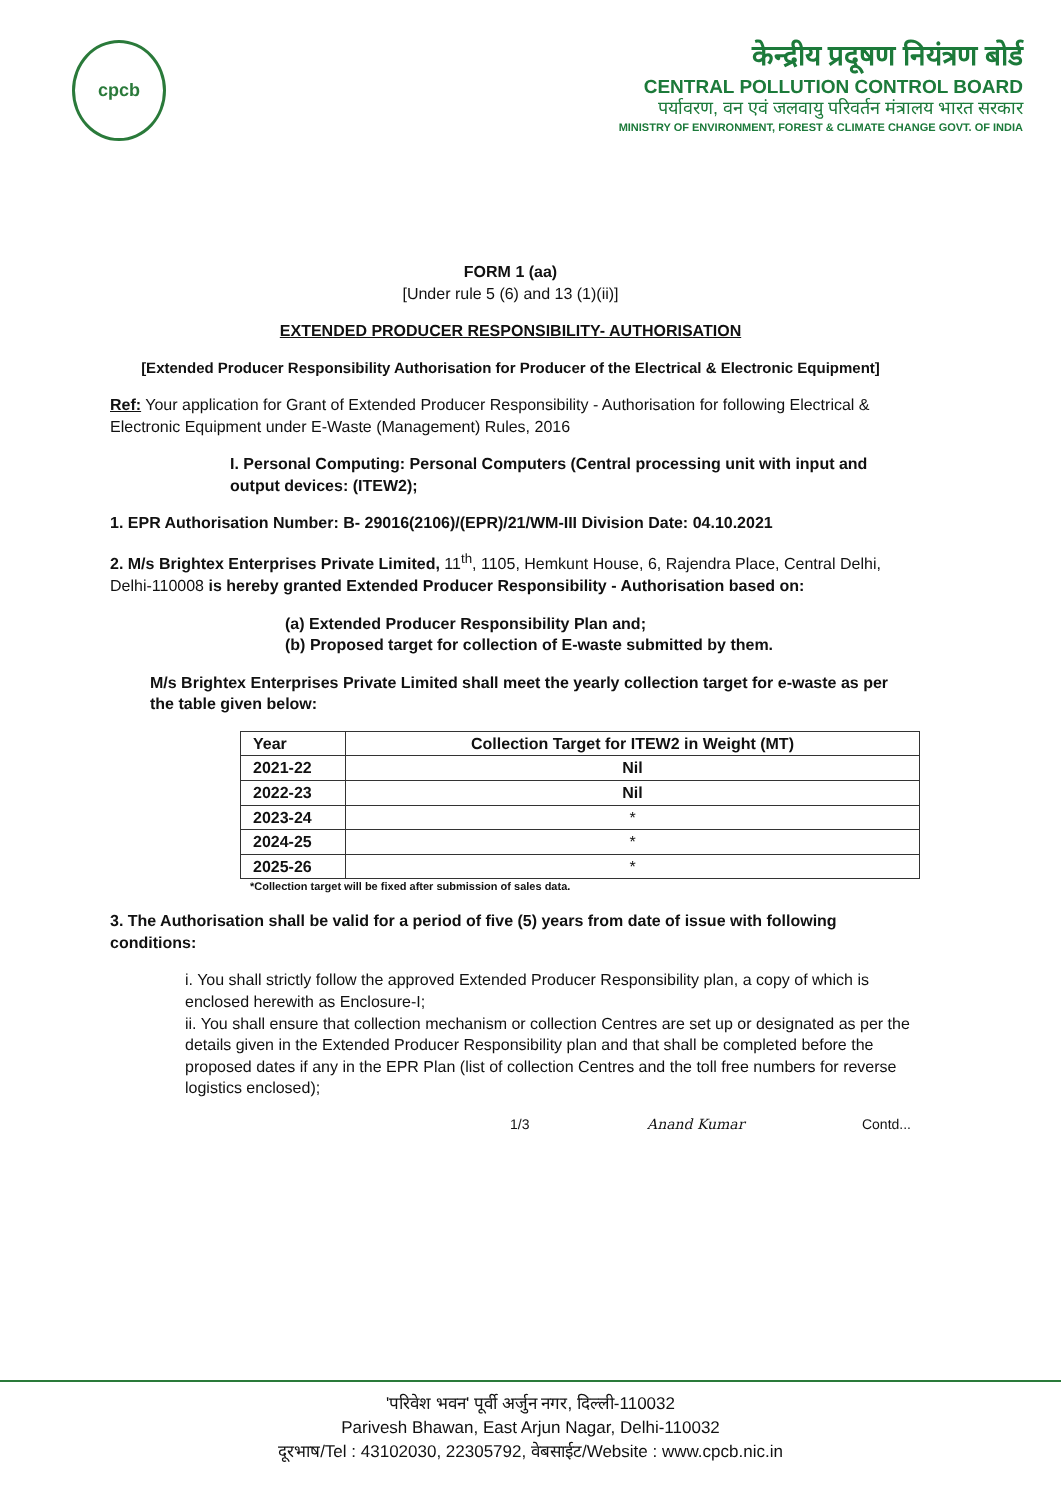cpcb
केन्द्रीय प्रदूषण नियंत्रण बोर्ड
CENTRAL POLLUTION CONTROL BOARD
पर्यावरण, वन एवं जलवायु परिवर्तन मंत्रालय भारत सरकार
MINISTRY OF ENVIRONMENT, FOREST & CLIMATE CHANGE GOVT. OF INDIA
FORM 1 (aa)
[Under rule 5 (6) and 13 (1)(ii)]
EXTENDED PRODUCER RESPONSIBILITY- AUTHORISATION
[Extended Producer Responsibility Authorisation for Producer of the Electrical & Electronic Equipment]
Ref: Your application for Grant of Extended Producer Responsibility - Authorisation for following Electrical & Electronic Equipment under E-Waste (Management) Rules, 2016
I. Personal Computing: Personal Computers (Central processing unit with input and output devices: (ITEW2);
1. EPR Authorisation Number: B- 29016(2106)/(EPR)/21/WM-III Division Date: 04.10.2021
2. M/s Brightex Enterprises Private Limited, 11<sup>th</sup>, 1105, Hemkunt House, 6, Rajendra Place, Central Delhi, Delhi-110008 is hereby granted Extended Producer Responsibility - Authorisation based on:
(a) Extended Producer Responsibility Plan and;
(b) Proposed target for collection of E-waste submitted by them.
M/s Brightex Enterprises Private Limited shall meet the yearly collection target for e-waste as per the table given below:
| Year | Collection Target for ITEW2 in Weight (MT) |
| --- | --- |
| 2021-22 | Nil |
| 2022-23 | Nil |
| 2023-24 | * |
| 2024-25 | * |
| 2025-26 | * |
*Collection target will be fixed after submission of sales data.
3. The Authorisation shall be valid for a period of five (5) years from date of issue with following conditions:
i. You shall strictly follow the approved Extended Producer Responsibility plan, a copy of which is enclosed herewith as Enclosure-I;
ii. You shall ensure that collection mechanism or collection Centres are set up or designated as per the details given in the Extended Producer Responsibility plan and that shall be completed before the proposed dates if any in the EPR Plan (list of collection Centres and the toll free numbers for reverse logistics enclosed);
1/3 Anand Kumar Contd...
'परिवेश भवन' पूर्वी अर्जुन नगर, दिल्ली-110032
Parivesh Bhawan, East Arjun Nagar, Delhi-110032
दूरभाष/Tel : 43102030, 22305792, वेबसाईट/Website : www.cpcb.nic.in